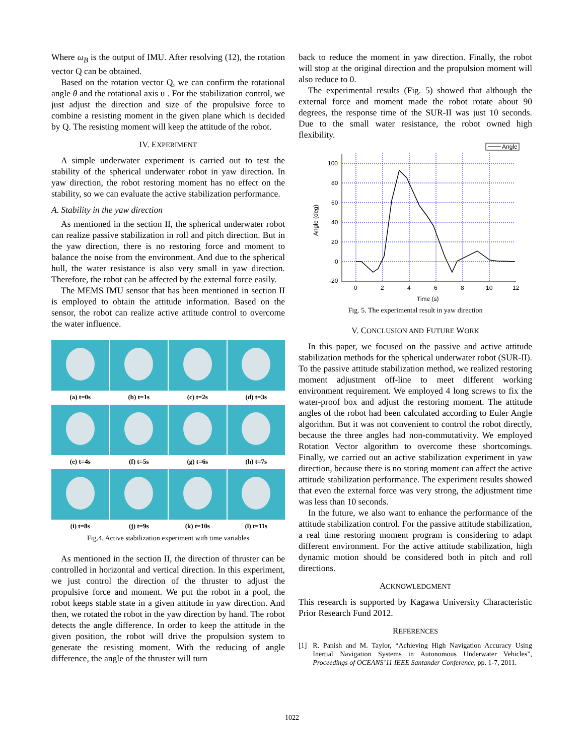Where ω<sub>B</sub> is the output of IMU. After resolving (12), the rotation vector Q can be obtained.
Based on the rotation vector Q, we can confirm the rotational angle θ and the rotational axis u . For the stabilization control, we just adjust the direction and size of the propulsive force to combine a resisting moment in the given plane which is decided by Q. The resisting moment will keep the attitude of the robot.
IV. EXPERIMENT
A simple underwater experiment is carried out to test the stability of the spherical underwater robot in yaw direction. In yaw direction, the robot restoring moment has no effect on the stability, so we can evaluate the active stabilization performance.
A. Stability in the yaw direction
As mentioned in the section II, the spherical underwater robot can realize passive stabilization in roll and pitch direction. But in the yaw direction, there is no restoring force and moment to balance the noise from the environment. And due to the spherical hull, the water resistance is also very small in yaw direction. Therefore, the robot can be affected by the external force easily.
The MEMS IMU sensor that has been mentioned in section II is employed to obtain the attitude information. Based on the sensor, the robot can realize active attitude control to overcome the water influence.
(a) t=0s
(b) t=1s
(c) t=2s
(d) t=3s
(e) t=4s
(f) t=5s
(g) t=6s
(h) t=7s
(i) t=8s
(j) t=9s
(k) t=10s
(l) t=11s
Fig.4. Active stabilization experiment with time variables
As mentioned in the section II, the direction of thruster can be controlled in horizontal and vertical direction. In this experiment, we just control the direction of the thruster to adjust the propulsive force and moment. We put the robot in a pool, the robot keeps stable state in a given attitude in yaw direction. And then, we rotated the robot in the yaw direction by hand. The robot detects the angle difference. In order to keep the attitude in the given position, the robot will drive the propulsion system to generate the resisting moment. With the reducing of angle difference, the angle of the thruster will turn
back to reduce the moment in yaw direction. Finally, the robot will stop at the original direction and the propulsion moment will also reduce to 0.
The experimental results (Fig. 5) showed that although the external force and moment made the robot rotate about 90 degrees, the response time of the SUR-II was just 10 seconds. Due to the small water resistance, the robot owned high flexibility.
Angle
100
80
60
40
20
0
-20
0
2
4
6
8
10
12
Time (s)
Angle (deg)
Fig. 5. The experimental result in yaw direction
V. CONCLUSION AND FUTURE WORK
In this paper, we focused on the passive and active attitude stabilization methods for the spherical underwater robot (SUR-II). To the passive attitude stabilization method, we realized restoring moment adjustment off-line to meet different working environment requirement. We employed 4 long screws to fix the water-proof box and adjust the restoring moment. The attitude angles of the robot had been calculated according to Euler Angle algorithm. But it was not convenient to control the robot directly, because the three angles had non-commutativity. We employed Rotation Vector algorithm to overcome these shortcomings. Finally, we carried out an active stabilization experiment in yaw direction, because there is no storing moment can affect the active attitude stabilization performance. The experiment results showed that even the external force was very strong, the adjustment time was less than 10 seconds.
In the future, we also want to enhance the performance of the attitude stabilization control. For the passive attitude stabilization, a real time restoring moment program is considering to adapt different environment. For the active attitude stabilization, high dynamic motion should be considered both in pitch and roll directions.
ACKNOWLEDGMENT
This research is supported by Kagawa University Characteristic Prior Research Fund 2012.
REFERENCES
[1] R. Panish and M. Taylor, “Achieving High Navigation Accuracy Using Inertial Navigation Systems in Autonomous Underwater Vehicles”, Proceedings of OCEANS’11 IEEE Santander Conference, pp. 1-7, 2011.
1022